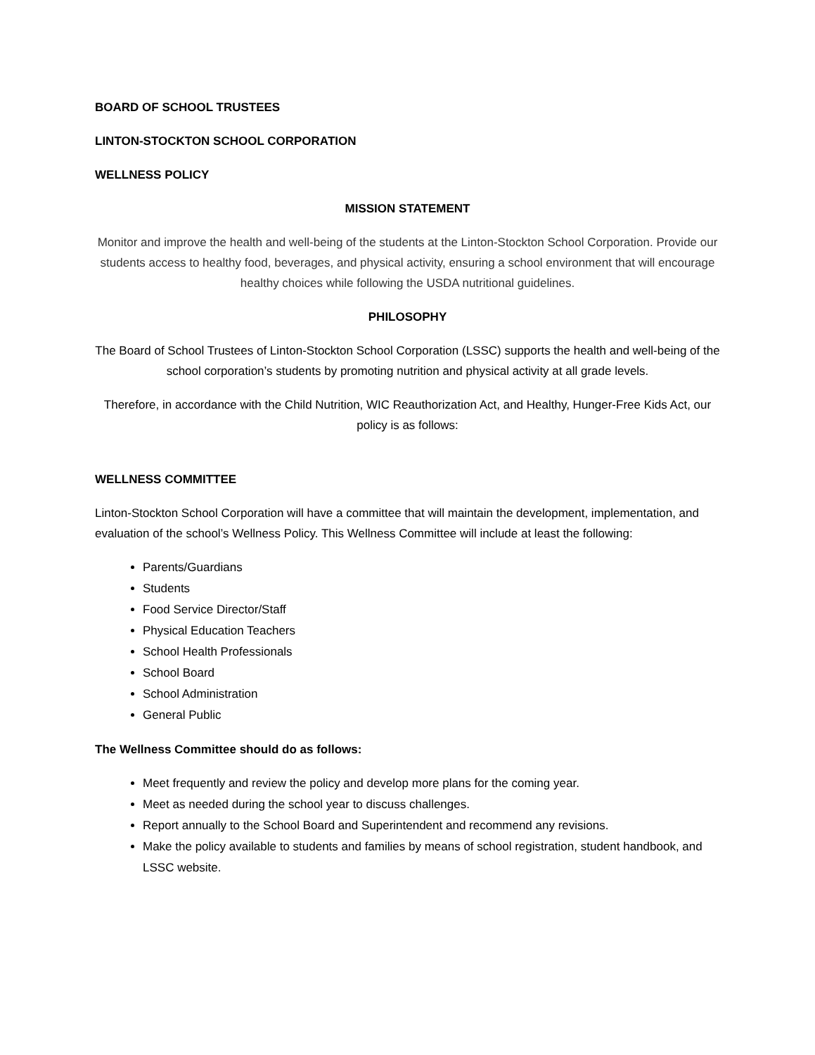BOARD OF SCHOOL TRUSTEES
LINTON-STOCKTON SCHOOL CORPORATION
WELLNESS POLICY
MISSION STATEMENT
Monitor and improve the health and well-being of the students at the Linton-Stockton School Corporation. Provide our students access to healthy food, beverages, and physical activity, ensuring a school environment that will encourage healthy choices while following the USDA nutritional guidelines.
PHILOSOPHY
The Board of School Trustees of Linton-Stockton School Corporation (LSSC) supports the health and well-being of the school corporation’s students by promoting nutrition and physical activity at all grade levels.
Therefore, in accordance with the Child Nutrition, WIC Reauthorization Act, and Healthy, Hunger-Free Kids Act, our policy is as follows:
WELLNESS COMMITTEE
Linton-Stockton School Corporation will have a committee that will maintain the development, implementation, and evaluation of the school’s Wellness Policy. This Wellness Committee will include at least the following:
Parents/Guardians
Students
Food Service Director/Staff
Physical Education Teachers
School Health Professionals
School Board
School Administration
General Public
The Wellness Committee should do as follows:
Meet frequently and review the policy and develop more plans for the coming year.
Meet as needed during the school year to discuss challenges.
Report annually to the School Board and Superintendent and recommend any revisions.
Make the policy available to students and families by means of school registration, student handbook, and LSSC website.